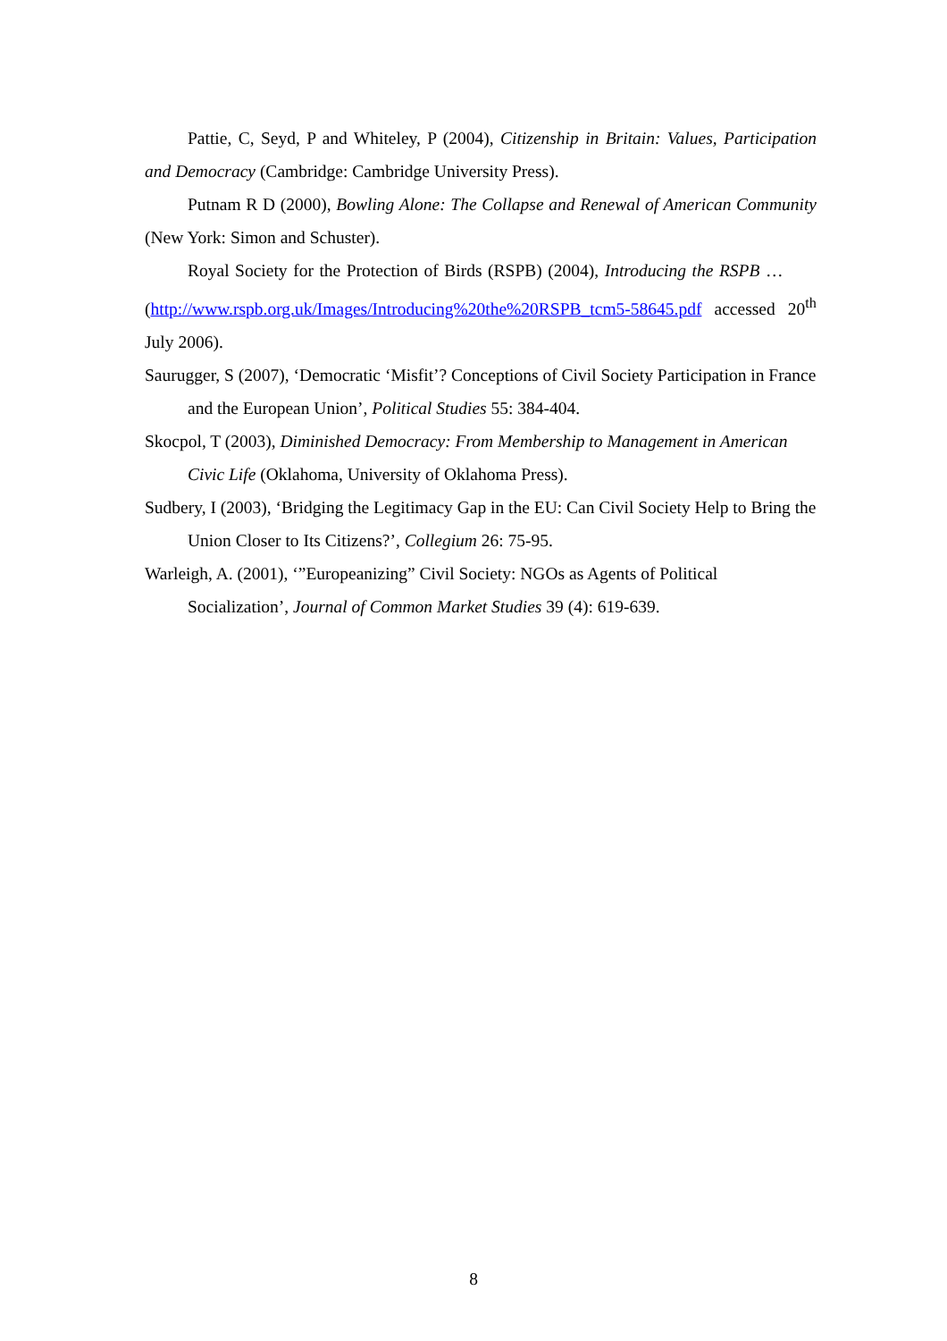Pattie, C, Seyd, P and Whiteley, P (2004), Citizenship in Britain: Values, Participation and Democracy (Cambridge: Cambridge University Press).
Putnam R D (2000), Bowling Alone: The Collapse and Renewal of American Community (New York: Simon and Schuster).
Royal Society for the Protection of Birds (RSPB) (2004), Introducing the RSPB … (http://www.rspb.org.uk/Images/Introducing%20the%20RSPB_tcm5-58645.pdf accessed 20<sup>th</sup> July 2006).
Saurugger, S (2007), ‘Democratic ‘Misfit’? Conceptions of Civil Society Participation in France and the European Union’, Political Studies 55: 384-404.
Skocpol, T (2003), Diminished Democracy: From Membership to Management in American Civic Life (Oklahoma, University of Oklahoma Press).
Sudbery, I (2003), ‘Bridging the Legitimacy Gap in the EU: Can Civil Society Help to Bring the Union Closer to Its Citizens?’, Collegium 26: 75-95.
Warleigh, A. (2001), ‘”Europeanizing” Civil Society: NGOs as Agents of Political Socialization’, Journal of Common Market Studies 39 (4): 619-639.
8